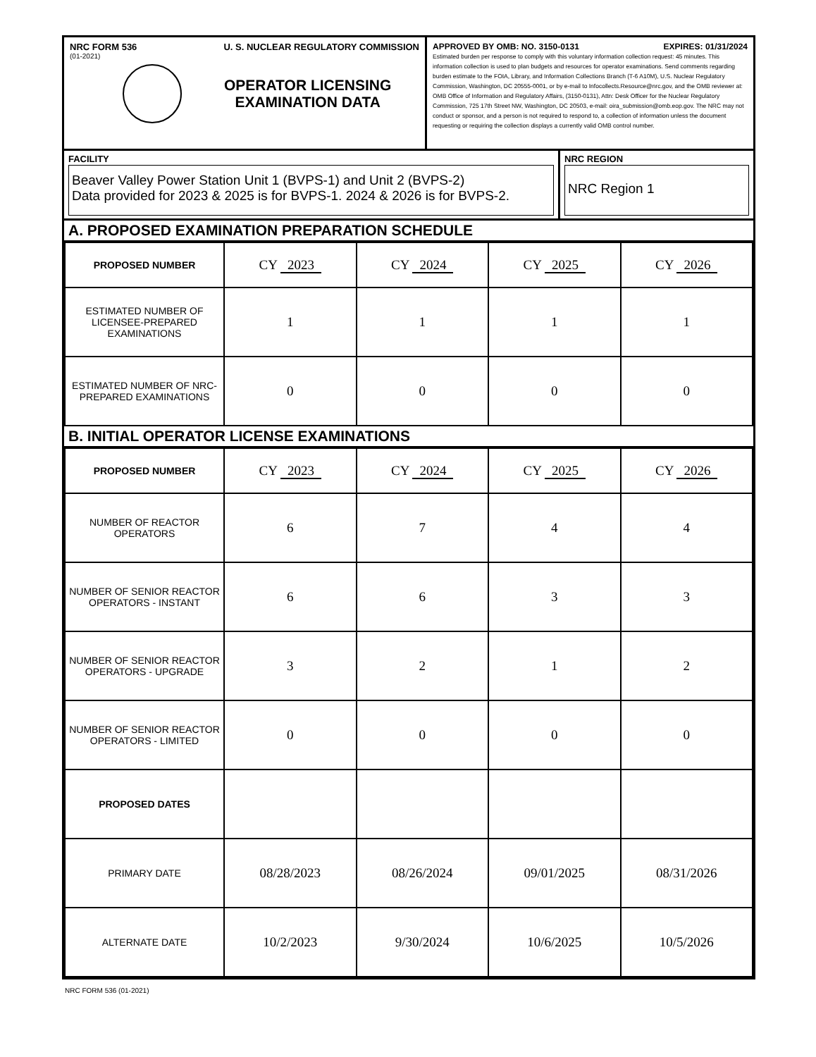NRC FORM 536 U. S. NUCLEAR REGULATORY COMMISSION
(01-2021)
OPERATOR LICENSING
EXAMINATION DATA
APPROVED BY OMB: NO. 3150-0131 EXPIRES: 01/31/2024
Estimated burden per response to comply with this voluntary information collection request: 45 minutes. This information collection is used to plan budgets and resources for operator examinations. Send comments regarding burden estimate to the FOIA, Library, and Information Collections Branch (T-6 A10M), U.S. Nuclear Regulatory Commission, Washington, DC 20555-0001, or by e-mail to Infocollects.Resource@nrc.gov, and the OMB reviewer at: OMB Office of Information and Regulatory Affairs, (3150-0131), Attn: Desk Officer for the Nuclear Regulatory Commission, 725 17th Street NW, Washington, DC 20503, e-mail: oira_submission@omb.eop.gov. The NRC may not conduct or sponsor, and a person is not required to respond to, a collection of information unless the document requesting or requiring the collection displays a currently valid OMB control number.
FACILITY
Beaver Valley Power Station Unit 1 (BVPS-1) and Unit 2 (BVPS-2)
Data provided for 2023 & 2025 is for BVPS-1. 2024 & 2026 is for BVPS-2.
NRC REGION
NRC Region 1
A. PROPOSED EXAMINATION PREPARATION SCHEDULE
| PROPOSED NUMBER | CY 2023 | CY 2024 | CY 2025 | CY 2026 |
| ESTIMATED NUMBER OF LICENSEE-PREPARED EXAMINATIONS | 1 | 1 | 1 | 1 |
| ESTIMATED NUMBER OF NRC-PREPARED EXAMINATIONS | 0 | 0 | 0 | 0 |
B. INITIAL OPERATOR LICENSE EXAMINATIONS
| PROPOSED NUMBER | CY 2023 | CY 2024 | CY 2025 | CY 2026 |
| NUMBER OF REACTOR OPERATORS | 6 | 7 | 4 | 4 |
| NUMBER OF SENIOR REACTOR OPERATORS - INSTANT | 6 | 6 | 3 | 3 |
| NUMBER OF SENIOR REACTOR OPERATORS - UPGRADE | 3 | 2 | 1 | 2 |
| NUMBER OF SENIOR REACTOR OPERATORS - LIMITED | 0 | 0 | 0 | 0 |
| PROPOSED DATES | | | | |
| PRIMARY DATE | 08/28/2023 | 08/26/2024 | 09/01/2025 | 08/31/2026 |
| ALTERNATE DATE | 10/2/2023 | 9/30/2024 | 10/6/2025 | 10/5/2026 |
NRC FORM 536 (01-2021)